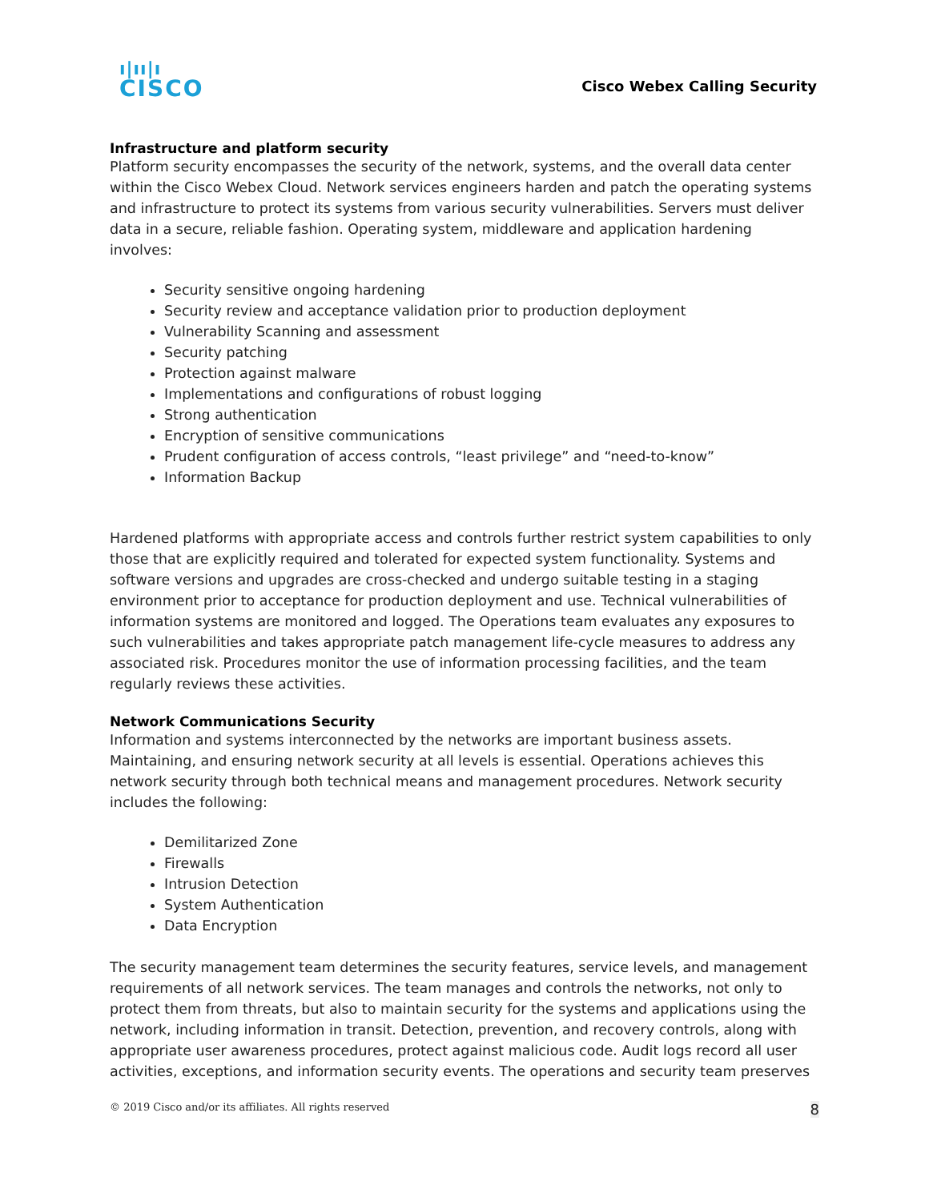ı|ıı|ı
CISCO
Cisco Webex Calling Security
Infrastructure and platform security
Platform security encompasses the security of the network, systems, and the overall data center within the Cisco Webex Cloud. Network services engineers harden and patch the operating systems and infrastructure to protect its systems from various security vulnerabilities. Servers must deliver data in a secure, reliable fashion. Operating system, middleware and application hardening involves:
Security sensitive ongoing hardening
Security review and acceptance validation prior to production deployment
Vulnerability Scanning and assessment
Security patching
Protection against malware
Implementations and configurations of robust logging
Strong authentication
Encryption of sensitive communications
Prudent configuration of access controls, “least privilege” and “need-to-know”
Information Backup
Hardened platforms with appropriate access and controls further restrict system capabilities to only those that are explicitly required and tolerated for expected system functionality. Systems and software versions and upgrades are cross-checked and undergo suitable testing in a staging environment prior to acceptance for production deployment and use. Technical vulnerabilities of information systems are monitored and logged. The Operations team evaluates any exposures to such vulnerabilities and takes appropriate patch management life-cycle measures to address any associated risk. Procedures monitor the use of information processing facilities, and the team regularly reviews these activities.
Network Communications Security
Information and systems interconnected by the networks are important business assets. Maintaining, and ensuring network security at all levels is essential. Operations achieves this network security through both technical means and management procedures. Network security includes the following:
Demilitarized Zone
Firewalls
Intrusion Detection
System Authentication
Data Encryption
The security management team determines the security features, service levels, and management requirements of all network services. The team manages and controls the networks, not only to protect them from threats, but also to maintain security for the systems and applications using the network, including information in transit. Detection, prevention, and recovery controls, along with appropriate user awareness procedures, protect against malicious code. Audit logs record all user activities, exceptions, and information security events. The operations and security team preserves
© 2019 Cisco and/or its affiliates. All rights reserved 8